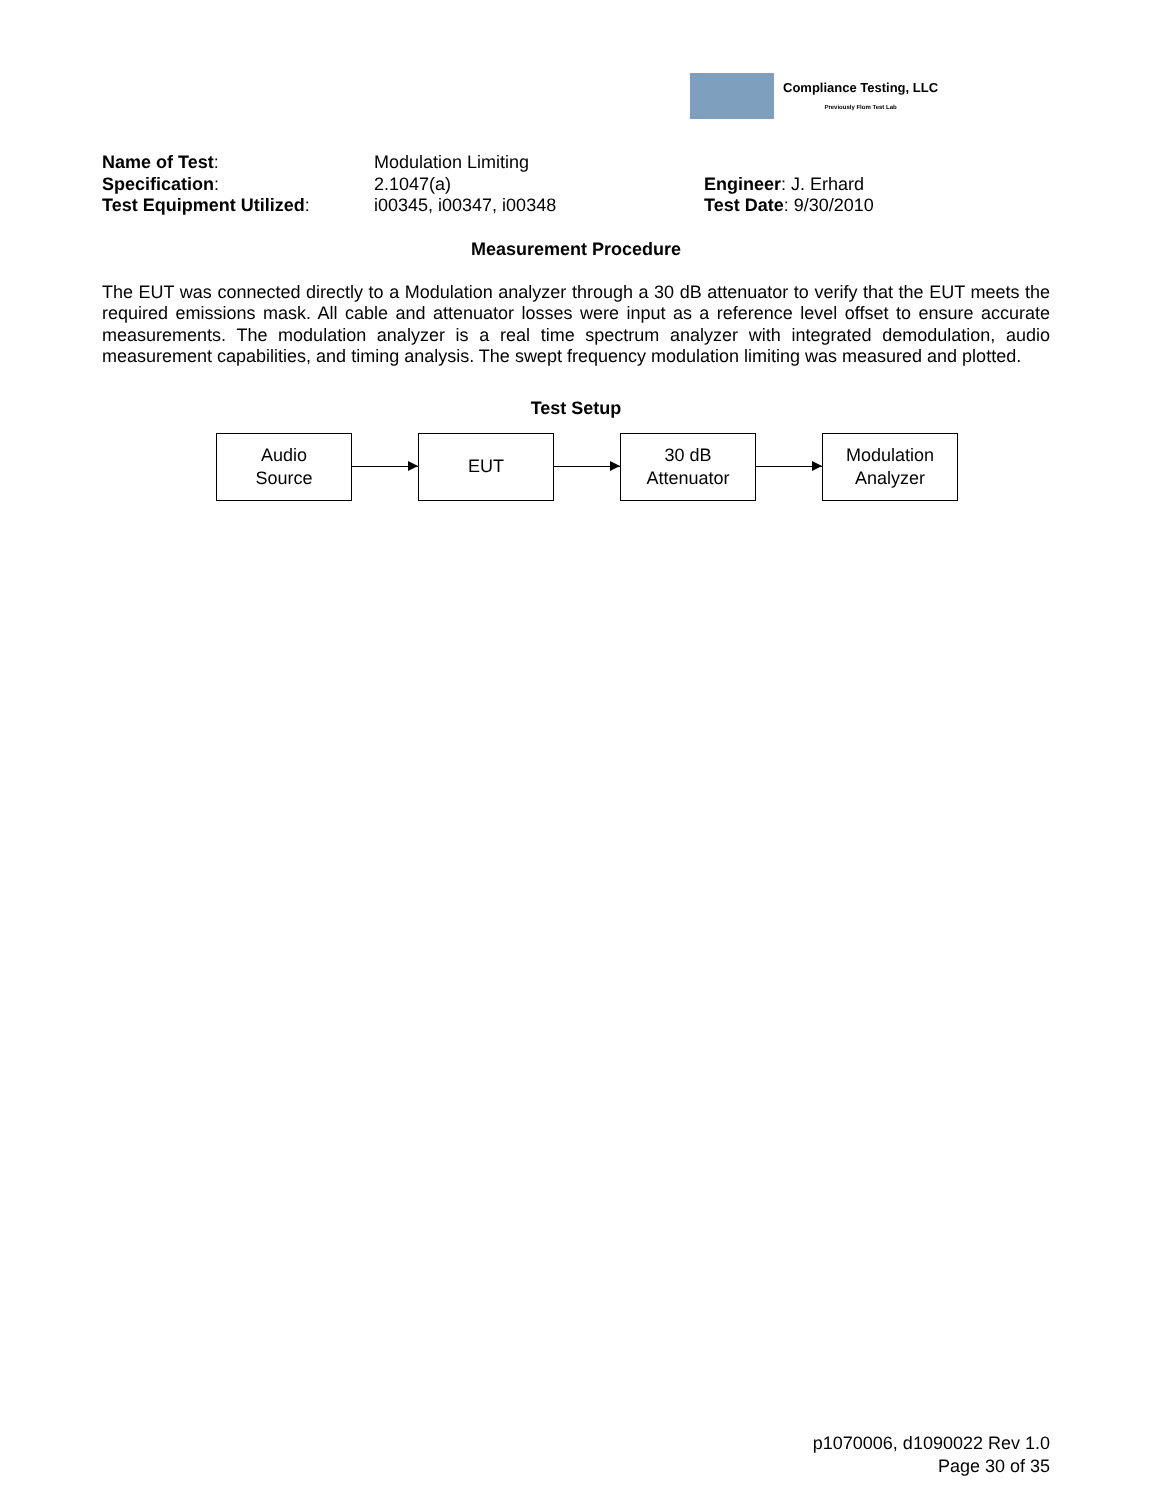Compliance Testing, LLC
Previously Flom Test Lab
| Name of Test : | Modulation Limiting | |
| Specification : | 2.1047(a) | Engineer : J. Erhard |
| Test Equipment Utilized : | i00345, i00347, i00348 | Test Date : 9/30/2010 |
Measurement Procedure
The EUT was connected directly to a Modulation analyzer through a 30 dB attenuator to verify that the EUT meets the required emissions mask. All cable and attenuator losses were input as a reference level offset to ensure accurate measurements. The modulation analyzer is a real time spectrum analyzer with integrated demodulation, audio measurement capabilities, and timing analysis. The swept frequency modulation limiting was measured and plotted.
Test Setup
Audio
Source
EUT
30 dB
Attenuator
Modulation
Analyzer
p1070006, d1090022 Rev 1.0
Page 30 of 35